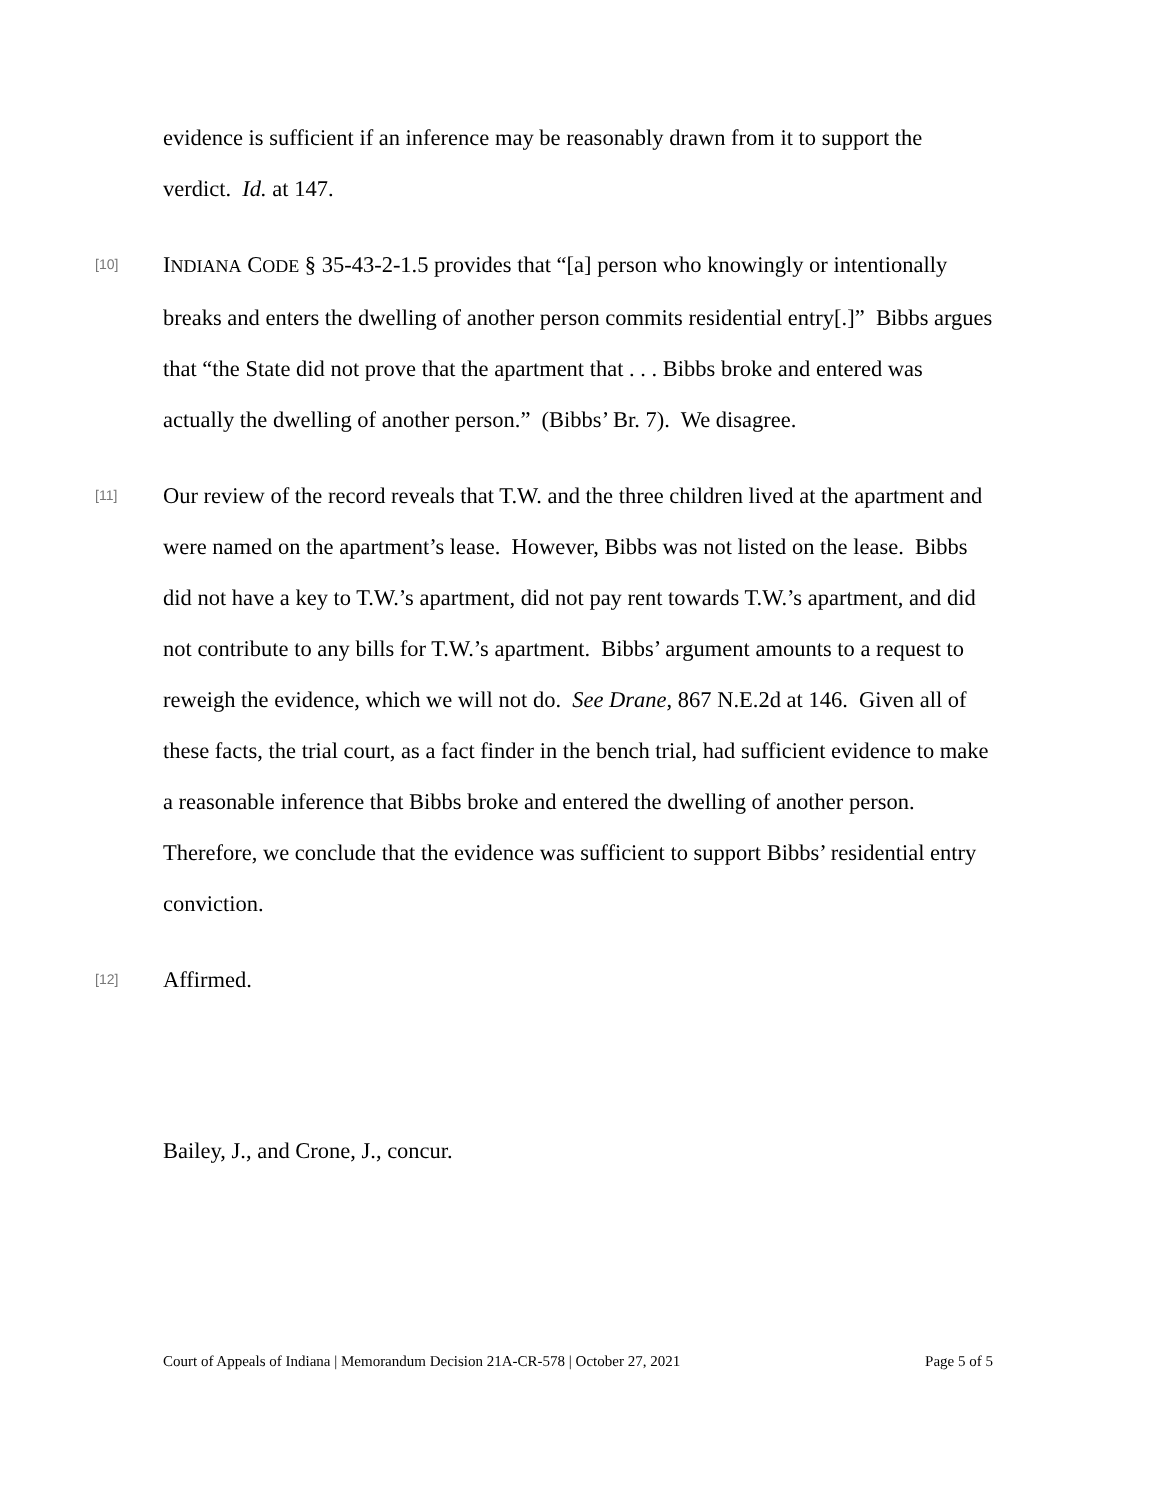evidence is sufficient if an inference may be reasonably drawn from it to support the verdict. Id. at 147.
[10]
INDIANA CODE § 35-43-2-1.5 provides that “[a] person who knowingly or intentionally breaks and enters the dwelling of another person commits residential entry[.]” Bibbs argues that “the State did not prove that the apartment that . . . Bibbs broke and entered was actually the dwelling of another person.” (Bibbs’ Br. 7). We disagree.
[11]
Our review of the record reveals that T.W. and the three children lived at the apartment and were named on the apartment’s lease. However, Bibbs was not listed on the lease. Bibbs did not have a key to T.W.’s apartment, did not pay rent towards T.W.’s apartment, and did not contribute to any bills for T.W.’s apartment. Bibbs’ argument amounts to a request to reweigh the evidence, which we will not do. See Drane, 867 N.E.2d at 146. Given all of these facts, the trial court, as a fact finder in the bench trial, had sufficient evidence to make a reasonable inference that Bibbs broke and entered the dwelling of another person. Therefore, we conclude that the evidence was sufficient to support Bibbs’ residential entry conviction.
[12]
Affirmed.
Bailey, J., and Crone, J., concur.
Court of Appeals of Indiana | Memorandum Decision 21A-CR-578 | October 27, 2021 Page 5 of 5